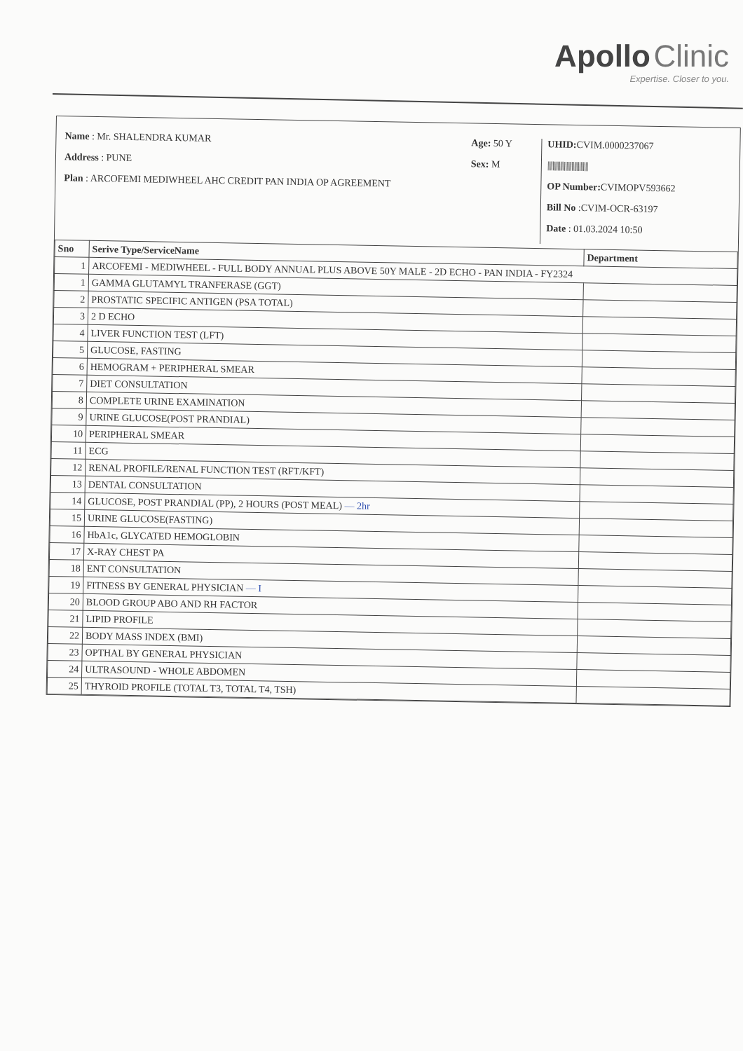Apollo Clinic
Expertise. Closer to you.
Name : Mr. SHALENDRA KUMAR
Address : PUNE
Plan : ARCOFEMI MEDIWHEEL AHC CREDIT PAN INDIA OP AGREEMENT
Age: 50 Y
Sex: M
UHID: CVIM.0000237067
||||||||||||||||||||||||||||||||
OP Number: CVIMOPV593662
Bill No :CVIM-OCR-63197
Date : 01.03.2024 10:50
| Sno | Serive Type/ServiceName | Department |
| --- | --- | --- |
| 1 | ARCOFEMI - MEDIWHEEL - FULL BODY ANNUAL PLUS ABOVE 50Y MALE - 2D ECHO - PAN INDIA - FY2324 | |
| 1 | GAMMA GLUTAMYL TRANFERASE (GGT) | |
| 2 | PROSTATIC SPECIFIC ANTIGEN (PSA TOTAL) | |
| 3 | 2 D ECHO | |
| 4 | LIVER FUNCTION TEST (LFT) | |
| 5 | GLUCOSE, FASTING | |
| 6 | HEMOGRAM + PERIPHERAL SMEAR | |
| 7 | DIET CONSULTATION | |
| 8 | COMPLETE URINE EXAMINATION | |
| 9 | URINE GLUCOSE(POST PRANDIAL) | |
| 10 | PERIPHERAL SMEAR | |
| 11 | ECG | |
| 12 | RENAL PROFILE/RENAL FUNCTION TEST (RFT/KFT) | |
| 13 | DENTAL CONSULTATION | |
| 14 | GLUCOSE, POST PRANDIAL (PP), 2 HOURS (POST MEAL) — 2hr | |
| 15 | URINE GLUCOSE(FASTING) | |
| 16 | HbA1c, GLYCATED HEMOGLOBIN | |
| 17 | X-RAY CHEST PA | |
| 18 | ENT CONSULTATION | |
| 19 | FITNESS BY GENERAL PHYSICIAN — I | |
| 20 | BLOOD GROUP ABO AND RH FACTOR | |
| 21 | LIPID PROFILE | |
| 22 | BODY MASS INDEX (BMI) | |
| 23 | OPTHAL BY GENERAL PHYSICIAN | |
| 24 | ULTRASOUND - WHOLE ABDOMEN | |
| 25 | THYROID PROFILE (TOTAL T3, TOTAL T4, TSH) | |